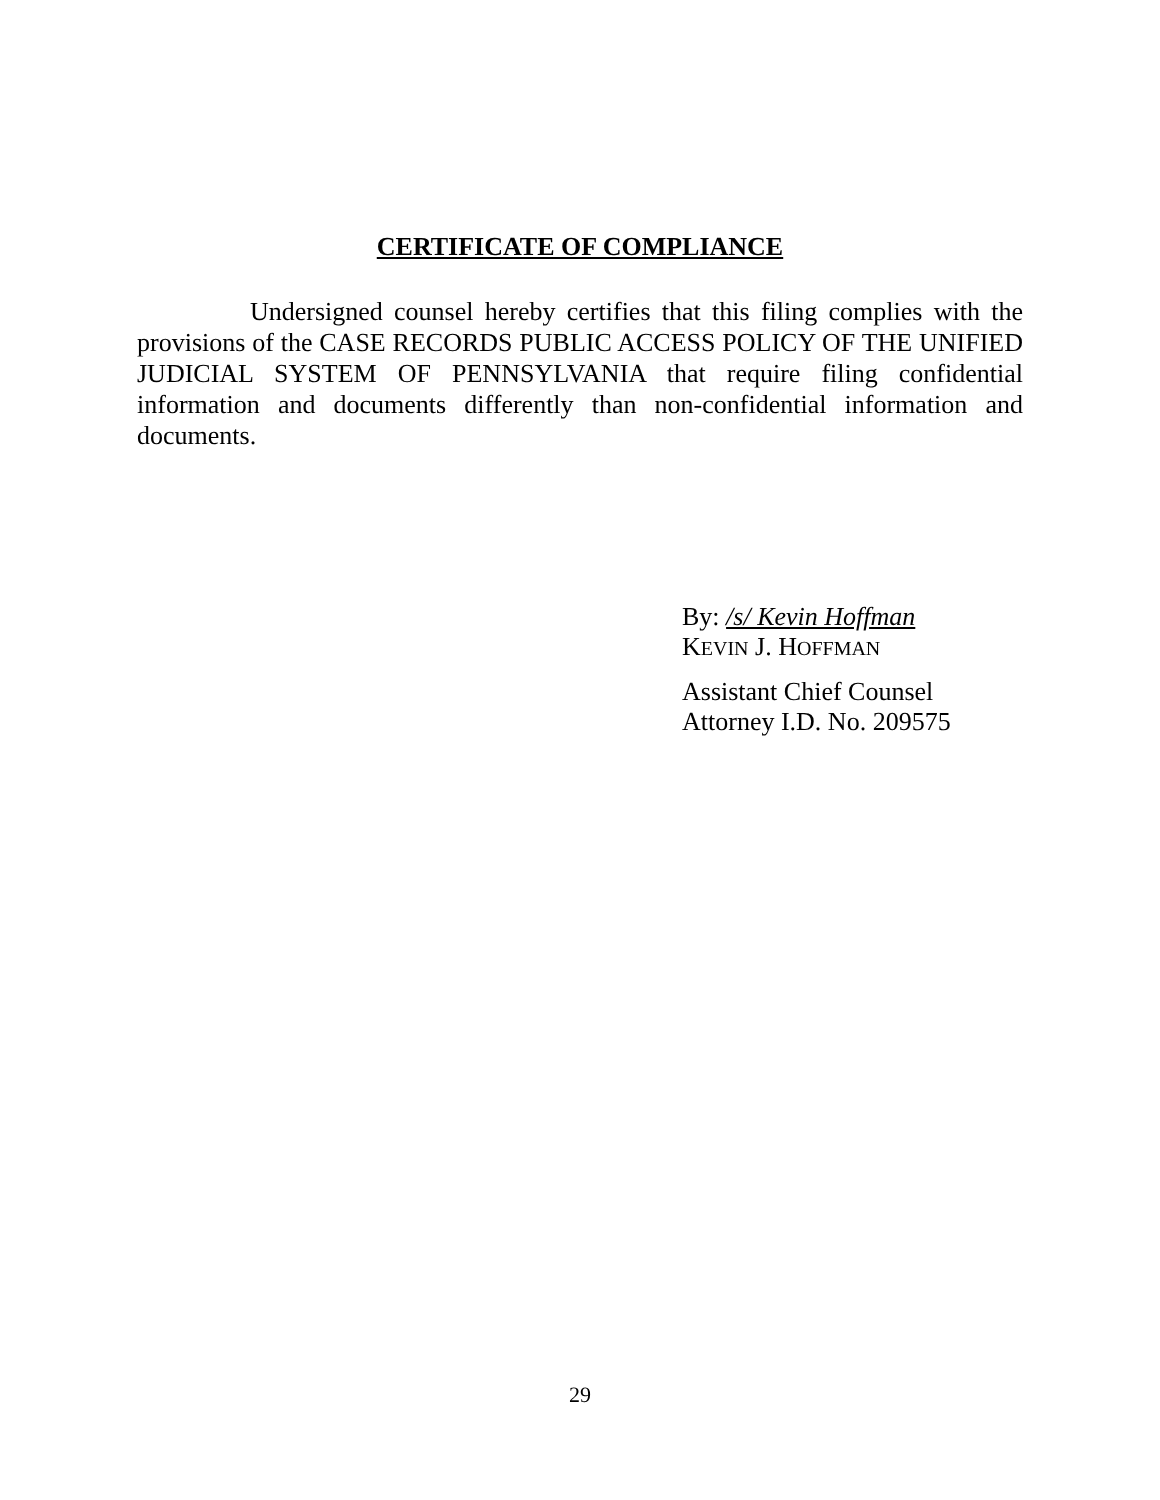CERTIFICATE OF COMPLIANCE
Undersigned counsel hereby certifies that this filing complies with the provisions of the CASE RECORDS PUBLIC ACCESS POLICY OF THE UNIFIED JUDICIAL SYSTEM OF PENNSYLVANIA that require filing confidential information and documents differently than non-confidential information and documents.
By: /s/ Kevin Hoffman
KEVIN J. HOFFMAN
Assistant Chief Counsel
Attorney I.D. No. 209575
29